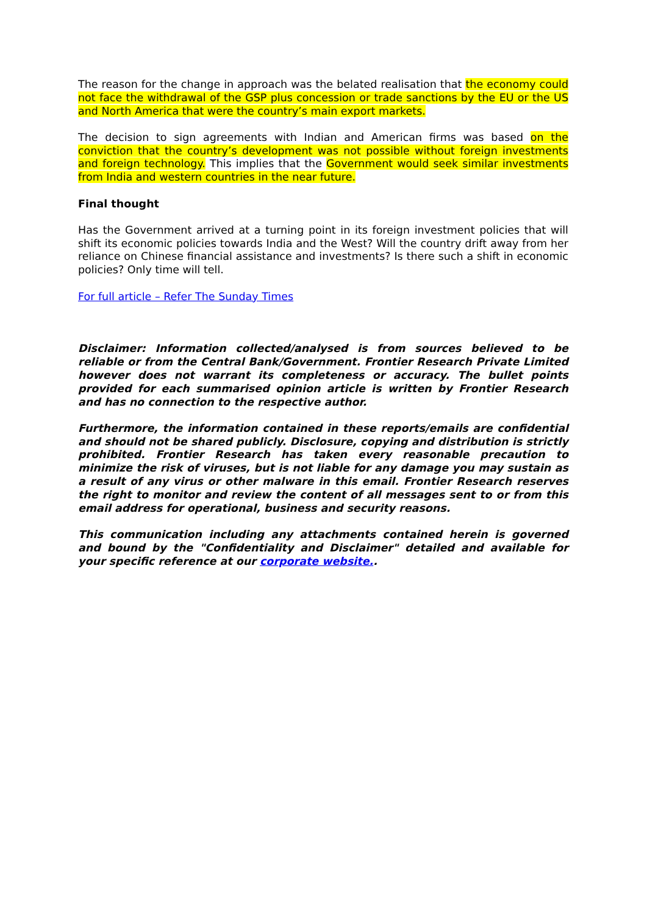The reason for the change in approach was the belated realisation that the economy could not face the withdrawal of the GSP plus concession or trade sanctions by the EU or the US and North America that were the country’s main export markets.
The decision to sign agreements with Indian and American firms was based on the conviction that the country’s development was not possible without foreign investments and foreign technology. This implies that the Government would seek similar investments from India and western countries in the near future.
Final thought
Has the Government arrived at a turning point in its foreign investment policies that will shift its economic policies towards India and the West? Will the country drift away from her reliance on Chinese financial assistance and investments? Is there such a shift in economic policies? Only time will tell.
For full article – Refer The Sunday Times
Disclaimer: Information collected/analysed is from sources believed to be reliable or from the Central Bank/Government. Frontier Research Private Limited however does not warrant its completeness or accuracy. The bullet points provided for each summarised opinion article is written by Frontier Research and has no connection to the respective author.
Furthermore, the information contained in these reports/emails are confidential and should not be shared publicly. Disclosure, copying and distribution is strictly prohibited. Frontier Research has taken every reasonable precaution to minimize the risk of viruses, but is not liable for any damage you may sustain as a result of any virus or other malware in this email. Frontier Research reserves the right to monitor and review the content of all messages sent to or from this email address for operational, business and security reasons.
This communication including any attachments contained herein is governed and bound by the "Confidentiality and Disclaimer" detailed and available for your specific reference at our corporate website..